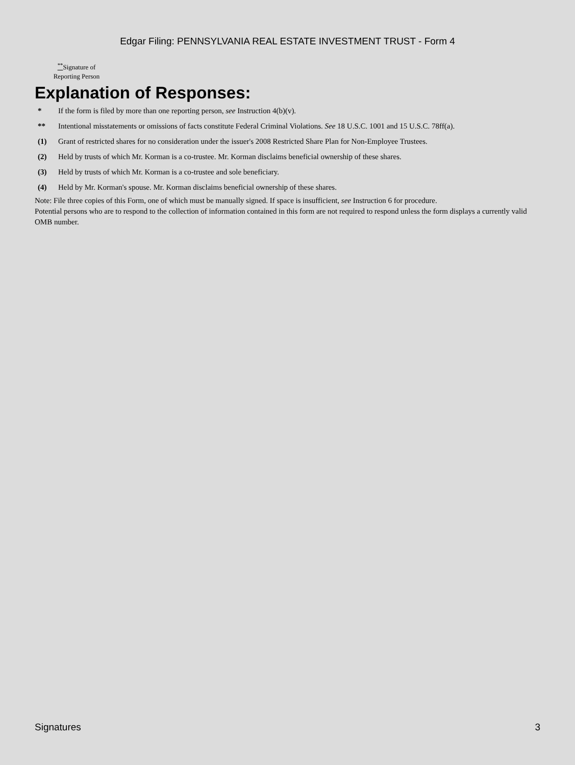Edgar Filing: PENNSYLVANIA REAL ESTATE INVESTMENT TRUST - Form 4
<sup>**</sup> Signature of Reporting Person
Explanation of Responses:
| * | If the form is filed by more than one reporting person, see Instruction 4(b)(v). |
| ** | Intentional misstatements or omissions of facts constitute Federal Criminal Violations. See 18 U.S.C. 1001 and 15 U.S.C. 78ff(a). |
| (1) | Grant of restricted shares for no consideration under the issuer's 2008 Restricted Share Plan for Non-Employee Trustees. |
| (2) | Held by trusts of which Mr. Korman is a co-trustee. Mr. Korman disclaims beneficial ownership of these shares. |
| (3) | Held by trusts of which Mr. Korman is a co-trustee and sole beneficiary. |
| (4) | Held by Mr. Korman's spouse. Mr. Korman disclaims beneficial ownership of these shares. |
Note: File three copies of this Form, one of which must be manually signed. If space is insufficient, see Instruction 6 for procedure.
Potential persons who are to respond to the collection of information contained in this form are not required to respond unless the form displays a currently valid OMB number.
Signatures 3